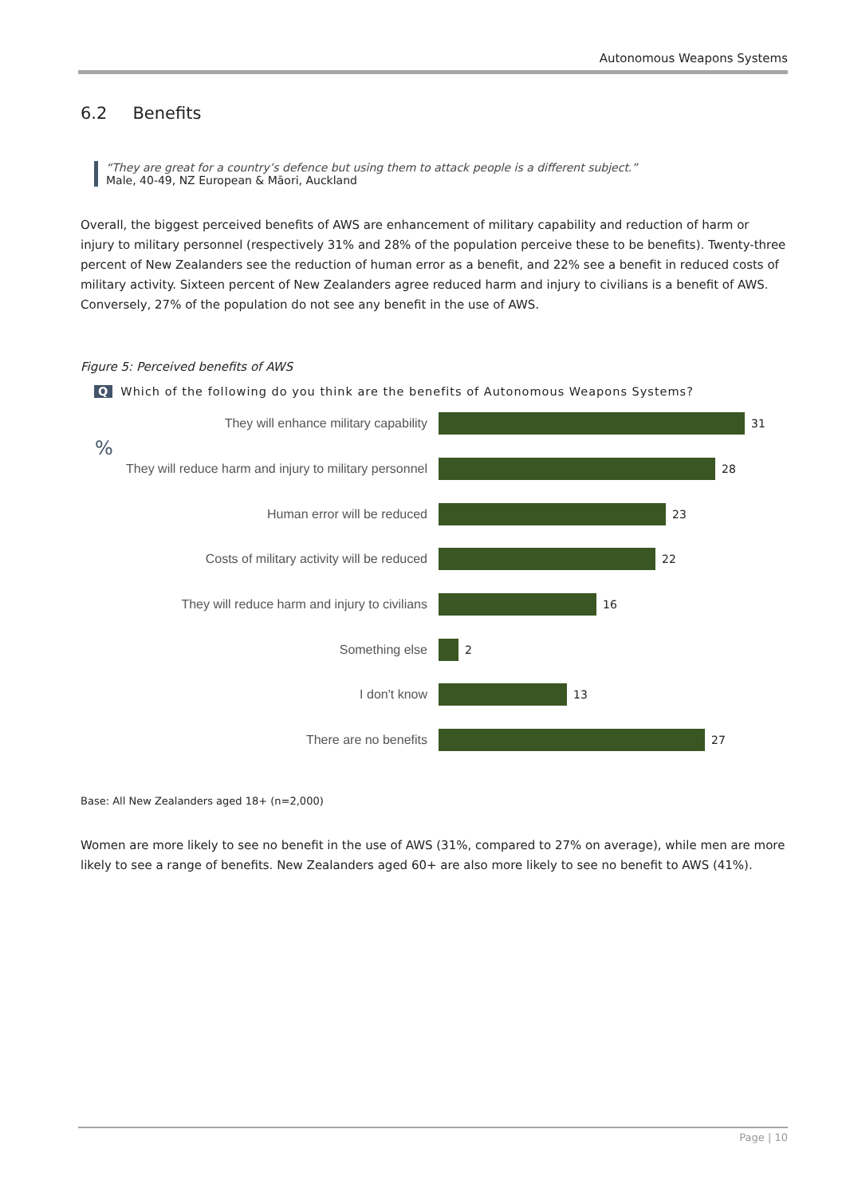Autonomous Weapons Systems
6.2 Benefits
“They are great for a country’s defence but using them to attack people is a different subject.”
Male, 40-49, NZ European & Māori, Auckland
Overall, the biggest perceived benefits of AWS are enhancement of military capability and reduction of harm or injury to military personnel (respectively 31% and 28% of the population perceive these to be benefits). Twenty-three percent of New Zealanders see the reduction of human error as a benefit, and 22% see a benefit in reduced costs of military activity. Sixteen percent of New Zealanders agree reduced harm and injury to civilians is a benefit of AWS. Conversely, 27% of the population do not see any benefit in the use of AWS.
Figure 5: Perceived benefits of AWS
Q Which of the following do you think are the benefits of Autonomous Weapons Systems?
%
They will enhance military capability 31
They will reduce harm and injury to military personnel
28
Human error will be reduced 23
Costs of military activity will be reduced 22
They will reduce harm and injury to civilians 16
Something else 2
I don't know 13
There are no benefits 27
Base: All New Zealanders aged 18+ (n=2,000)
Women are more likely to see no benefit in the use of AWS (31%, compared to 27% on average), while men are more likely to see a range of benefits. New Zealanders aged 60+ are also more likely to see no benefit to AWS (41%).
Page | 10